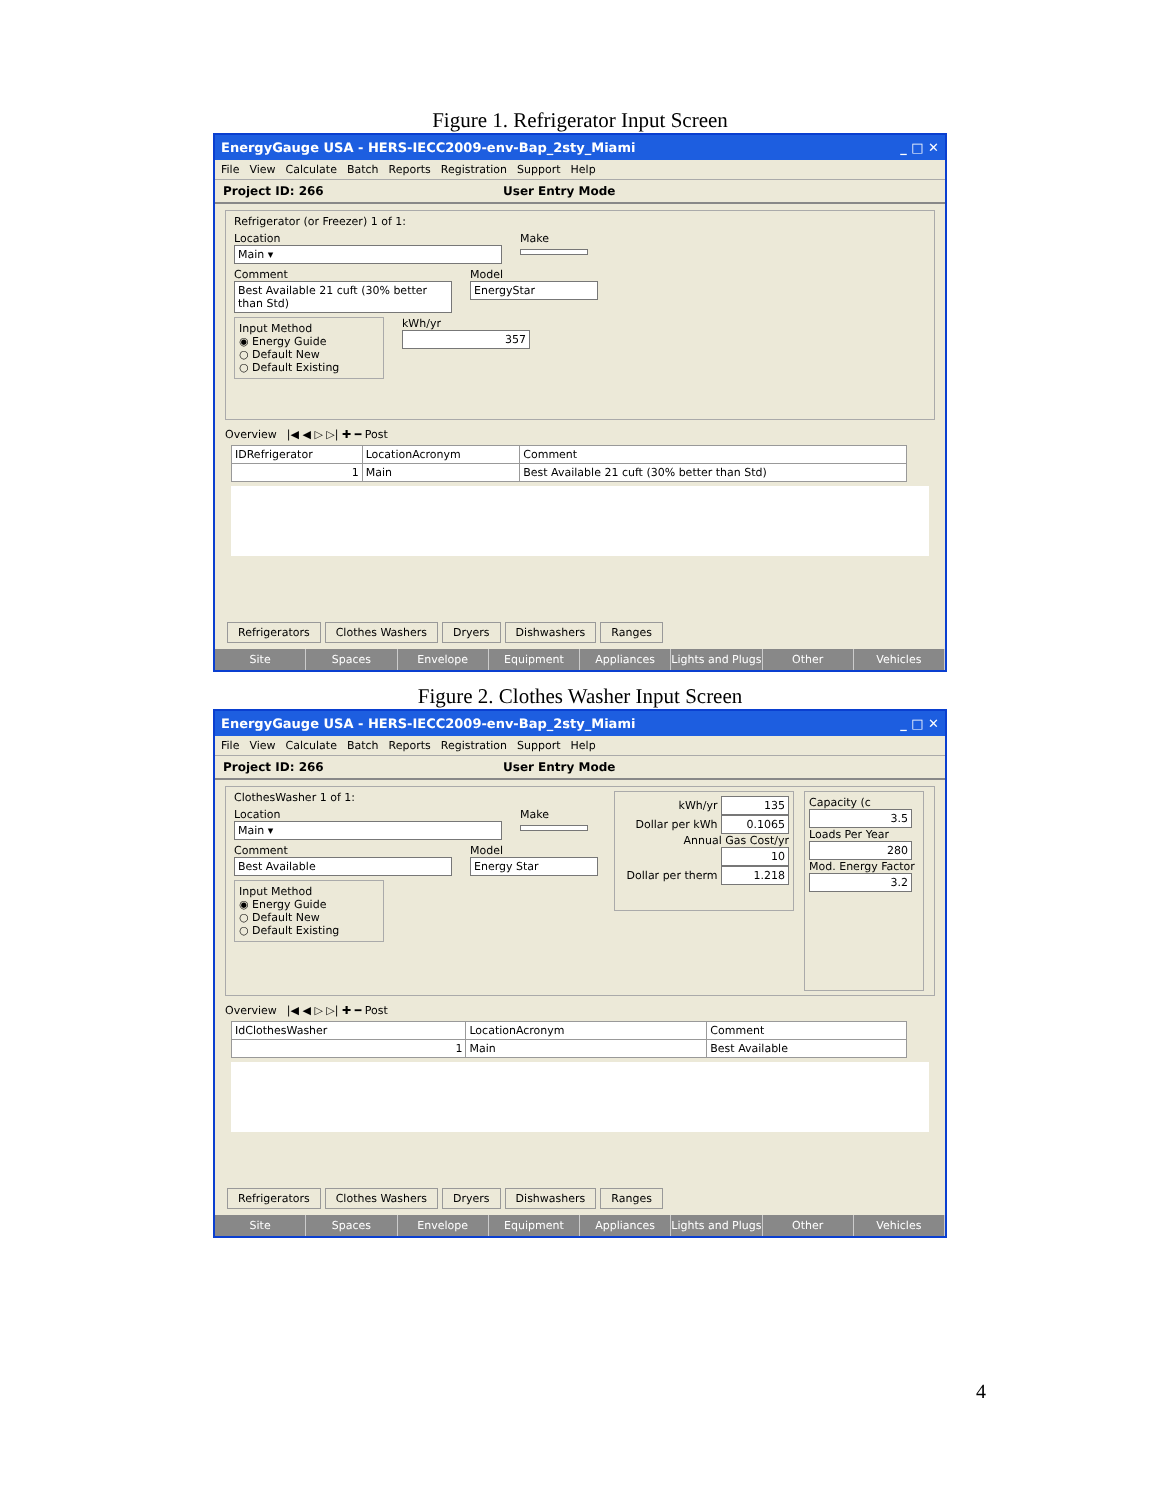Figure 1. Refrigerator Input Screen
EnergyGauge USA - HERS-IECC2009-env-Bap_2sty_Miami _ □ ✕
File View Calculate Batch Reports Registration Support Help
Project ID: 266 User Entry Mode
Refrigerator (or Freezer) 1 of 1:
Location
Main ▾
Make
Comment
Best Available 21 cuft (30% better than Std)
Model
EnergyStar
Input Method
◉ Energy Guide
○ Default New
○ Default Existing
kWh/yr
357
Overview |◀ ◀ ▷ ▷| ✚ ━ Post
| IDRefrigerator | LocationAcronym | Comment |
| --- | --- | --- |
| 1 | Main | Best Available 21 cuft (30% better than Std) |
Refrigerators Clothes Washers Dryers Dishwashers Ranges
Site Spaces Envelope Equipment Appliances Lights and Plugs Other Vehicles
Figure 2. Clothes Washer Input Screen
EnergyGauge USA - HERS-IECC2009-env-Bap_2sty_Miami _ □ ✕
File View Calculate Batch Reports Registration Support Help
Project ID: 266 User Entry Mode
ClothesWasher 1 of 1:
Location
Main ▾
Make
Comment
Best Available
Model
Energy Star
Input Method
◉ Energy Guide
○ Default New
○ Default Existing
kWh/yr 135
Dollar per kWh 0.1065
Annual Gas Cost/yr 10
Dollar per therm 1.218
Capacity (c
3.5
Loads Per Year
280
Mod. Energy Factor
3.2
Overview |◀ ◀ ▷ ▷| ✚ ━ Post
| IdClothesWasher | LocationAcronym | Comment |
| --- | --- | --- |
| 1 | Main | Best Available |
Refrigerators Clothes Washers Dryers Dishwashers Ranges
Site Spaces Envelope Equipment Appliances Lights and Plugs Other Vehicles
4